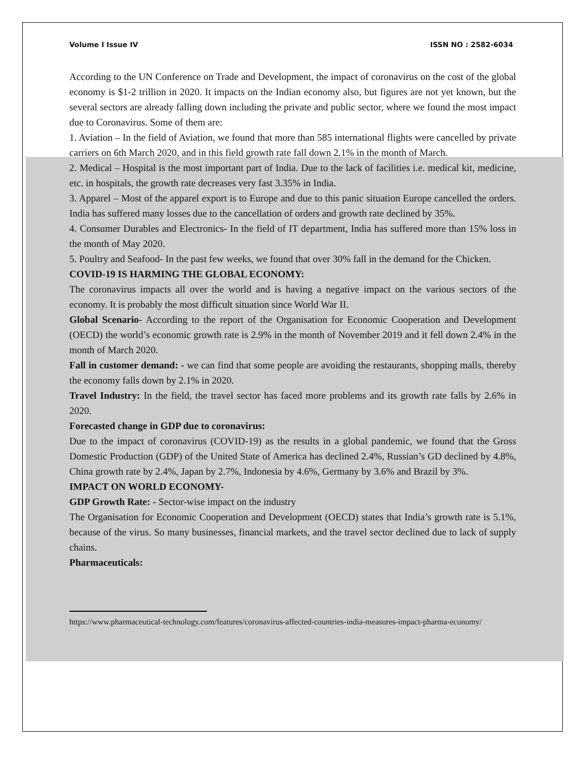Volume I Issue IV ISSN NO : 2582-6034
According to the UN Conference on Trade and Development, the impact of coronavirus on the cost of the global economy is $1-2 trillion in 2020. It impacts on the Indian economy also, but figures are not yet known, but the several sectors are already falling down including the private and public sector, where we found the most impact due to Coronavirus. Some of them are:
1. Aviation – In the field of Aviation, we found that more than 585 international flights were cancelled by private carriers on 6th March 2020, and in this field growth rate fall down 2.1% in the month of March.
2. Medical – Hospital is the most important part of India. Due to the lack of facilities i.e. medical kit, medicine, etc. in hospitals, the growth rate decreases very fast 3.35% in India.
3. Apparel – Most of the apparel export is to Europe and due to this panic situation Europe cancelled the orders. India has suffered many losses due to the cancellation of orders and growth rate declined by 35%.
4. Consumer Durables and Electronics- In the field of IT department, India has suffered more than 15% loss in the month of May 2020.
5. Poultry and Seafood- In the past few weeks, we found that over 30% fall in the demand for the Chicken.
COVID-19 IS HARMING THE GLOBAL ECONOMY:
The coronavirus impacts all over the world and is having a negative impact on the various sectors of the economy. It is probably the most difficult situation since World War II.
Global Scenario- According to the report of the Organisation for Economic Cooperation and Development (OECD) the world’s economic growth rate is 2.9% in the month of November 2019 and it fell down 2.4% in the month of March 2020.
Fall in customer demand: - we can find that some people are avoiding the restaurants, shopping malls, thereby the economy falls down by 2.1% in 2020.
Travel Industry: In the field, the travel sector has faced more problems and its growth rate falls by 2.6% in 2020.
Forecasted change in GDP due to coronavirus:
Due to the impact of coronavirus (COVID-19) as the results in a global pandemic, we found that the Gross Domestic Production (GDP) of the United State of America has declined 2.4%, Russian’s GD declined by 4.8%, China growth rate by 2.4%, Japan by 2.7%, Indonesia by 4.6%, Germany by 3.6% and Brazil by 3%.
IMPACT ON WORLD ECONOMY-
GDP Growth Rate: - Sector-wise impact on the industry
The Organisation for Economic Cooperation and Development (OECD) states that India’s growth rate is 5.1%, because of the virus. So many businesses, financial markets, and the travel sector declined due to lack of supply chains.
Pharmaceuticals:
https://www.pharmaceutical-technology.com/features/coronavirus-affected-countries-india-measures-impact-pharma-economy/